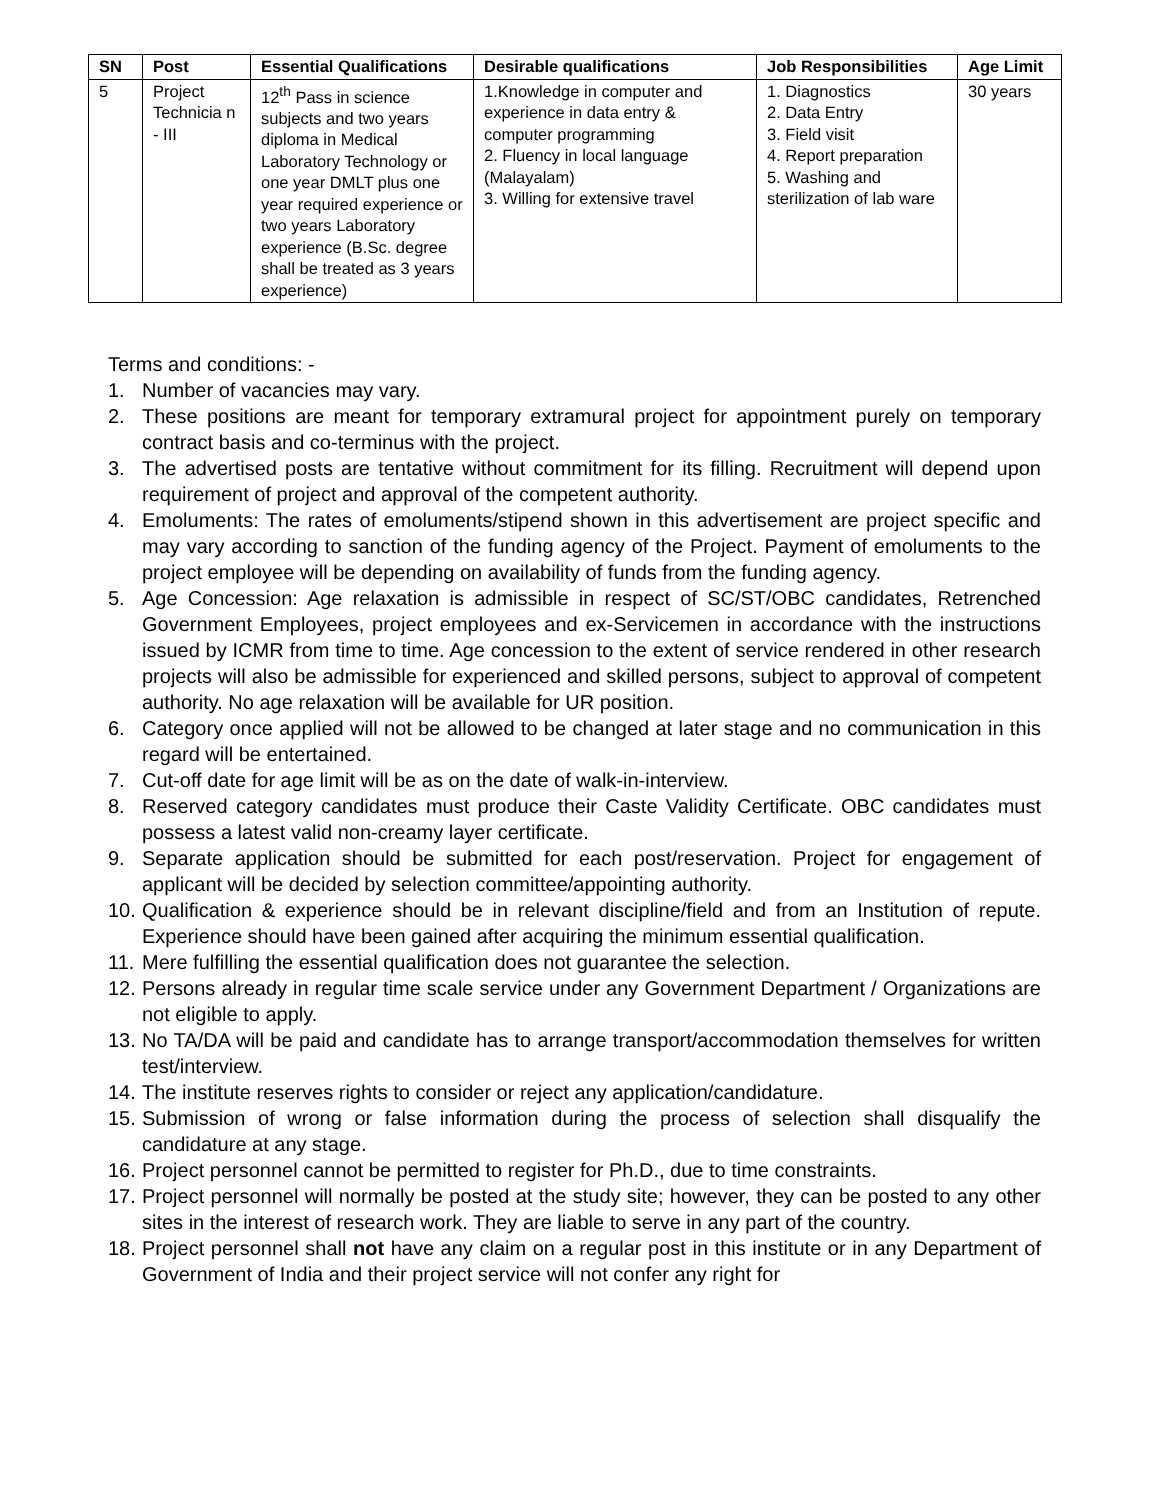| SN | Post | Essential Qualifications | Desirable qualifications | Job Responsibilities | Age Limit |
| --- | --- | --- | --- | --- | --- |
| 5 | Project Technicia n - III | 12<sup>th</sup> Pass in science subjects and two years diploma in Medical Laboratory Technology or one year DMLT plus one year required experience or two years Laboratory experience (B.Sc. degree shall be treated as 3 years experience) | 1.Knowledge in computer and experience in data entry & computer programming 2. Fluency in local language (Malayalam) 3. Willing for extensive travel | 1. Diagnostics 2. Data Entry 3. Field visit 4. Report preparation 5. Washing and sterilization of lab ware | 30 years |
Terms and conditions: -
1. Number of vacancies may vary.
2. These positions are meant for temporary extramural project for appointment purely on temporary contract basis and co-terminus with the project.
3. The advertised posts are tentative without commitment for its filling. Recruitment will depend upon requirement of project and approval of the competent authority.
4. Emoluments: The rates of emoluments/stipend shown in this advertisement are project specific and may vary according to sanction of the funding agency of the Project. Payment of emoluments to the project employee will be depending on availability of funds from the funding agency.
5. Age Concession: Age relaxation is admissible in respect of SC/ST/OBC candidates, Retrenched Government Employees, project employees and ex-Servicemen in accordance with the instructions issued by ICMR from time to time. Age concession to the extent of service rendered in other research projects will also be admissible for experienced and skilled persons, subject to approval of competent authority. No age relaxation will be available for UR position.
6. Category once applied will not be allowed to be changed at later stage and no communication in this regard will be entertained.
7. Cut-off date for age limit will be as on the date of walk-in-interview.
8. Reserved category candidates must produce their Caste Validity Certificate. OBC candidates must possess a latest valid non-creamy layer certificate.
9. Separate application should be submitted for each post/reservation. Project for engagement of applicant will be decided by selection committee/appointing authority.
10. Qualification & experience should be in relevant discipline/field and from an Institution of repute. Experience should have been gained after acquiring the minimum essential qualification.
11. Mere fulfilling the essential qualification does not guarantee the selection.
12. Persons already in regular time scale service under any Government Department / Organizations are not eligible to apply.
13. No TA/DA will be paid and candidate has to arrange transport/accommodation themselves for written test/interview.
14. The institute reserves rights to consider or reject any application/candidature.
15. Submission of wrong or false information during the process of selection shall disqualify the candidature at any stage.
16. Project personnel cannot be permitted to register for Ph.D., due to time constraints.
17. Project personnel will normally be posted at the study site; however, they can be posted to any other sites in the interest of research work. They are liable to serve in any part of the country.
18. Project personnel shall not have any claim on a regular post in this institute or in any Department of Government of India and their project service will not confer any right for